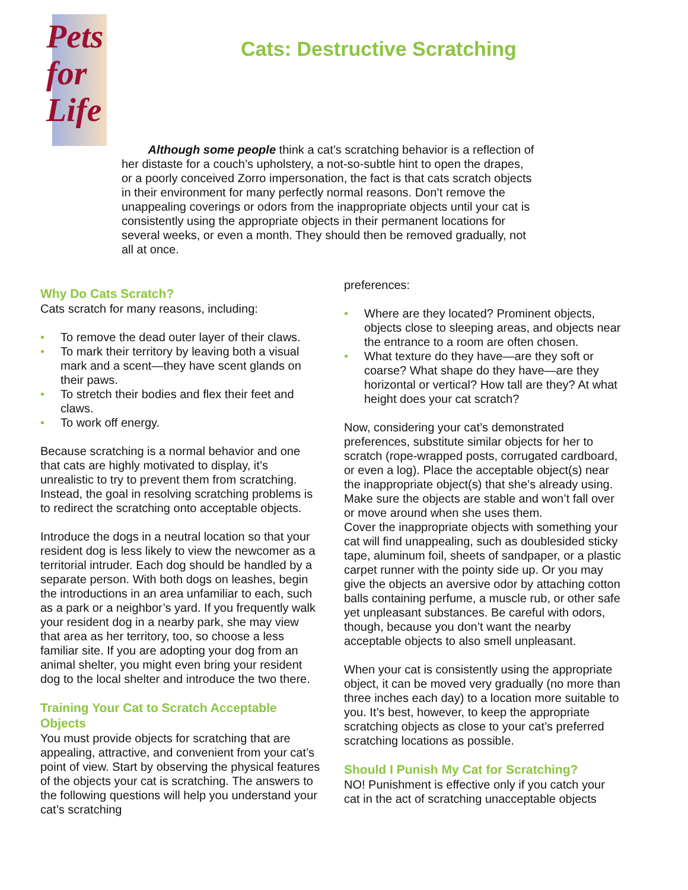Pets
for
Life
Cats: Destructive Scratching
Although some people think a cat’s scratching behavior is a reflection of her distaste for a couch’s upholstery, a not-so-subtle hint to open the drapes, or a poorly conceived Zorro impersonation, the fact is that cats scratch objects in their environment for many perfectly normal reasons. Don’t remove the unappealing coverings or odors from the inappropriate objects until your cat is consistently using the appropriate objects in their permanent locations for several weeks, or even a month. They should then be removed gradually, not all at once.
Why Do Cats Scratch?
Cats scratch for many reasons, including:
• To remove the dead outer layer of their claws.
• To mark their territory by leaving both a visual mark and a scent—they have scent glands on their paws.
• To stretch their bodies and flex their feet and claws.
• To work off energy.
Because scratching is a normal behavior and one that cats are highly motivated to display, it’s unrealistic to try to prevent them from scratching. Instead, the goal in resolving scratching problems is to redirect the scratching onto acceptable objects.
Introduce the dogs in a neutral location so that your resident dog is less likely to view the newcomer as a territorial intruder. Each dog should be handled by a separate person. With both dogs on leashes, begin the introductions in an area unfamiliar to each, such as a park or a neighbor’s yard. If you frequently walk your resident dog in a nearby park, she may view that area as her territory, too, so choose a less familiar site. If you are adopting your dog from an animal shelter, you might even bring your resident dog to the local shelter and introduce the two there.
Training Your Cat to Scratch Acceptable Objects
You must provide objects for scratching that are appealing, attractive, and convenient from your cat’s point of view. Start by observing the physical features of the objects your cat is scratching. The answers to the following questions will help you understand your cat’s scratching
preferences:
• Where are they located? Prominent objects, objects close to sleeping areas, and objects near the entrance to a room are often chosen.
• What texture do they have—are they soft or coarse? What shape do they have—are they horizontal or vertical? How tall are they? At what height does your cat scratch?
Now, considering your cat’s demonstrated preferences, substitute similar objects for her to scratch (rope-wrapped posts, corrugated cardboard, or even a log). Place the acceptable object(s) near the inappropriate object(s) that she’s already using. Make sure the objects are stable and won’t fall over or move around when she uses them.
Cover the inappropriate objects with something your cat will find unappealing, such as doublesided sticky tape, aluminum foil, sheets of sandpaper, or a plastic carpet runner with the pointy side up. Or you may give the objects an aversive odor by attaching cotton balls containing perfume, a muscle rub, or other safe yet unpleasant substances. Be careful with odors, though, because you don’t want the nearby acceptable objects to also smell unpleasant.
When your cat is consistently using the appropriate object, it can be moved very gradually (no more than three inches each day) to a location more suitable to you. It’s best, however, to keep the appropriate scratching objects as close to your cat’s preferred scratching locations as possible.
Should I Punish My Cat for Scratching?
NO! Punishment is effective only if you catch your cat in the act of scratching unacceptable objects